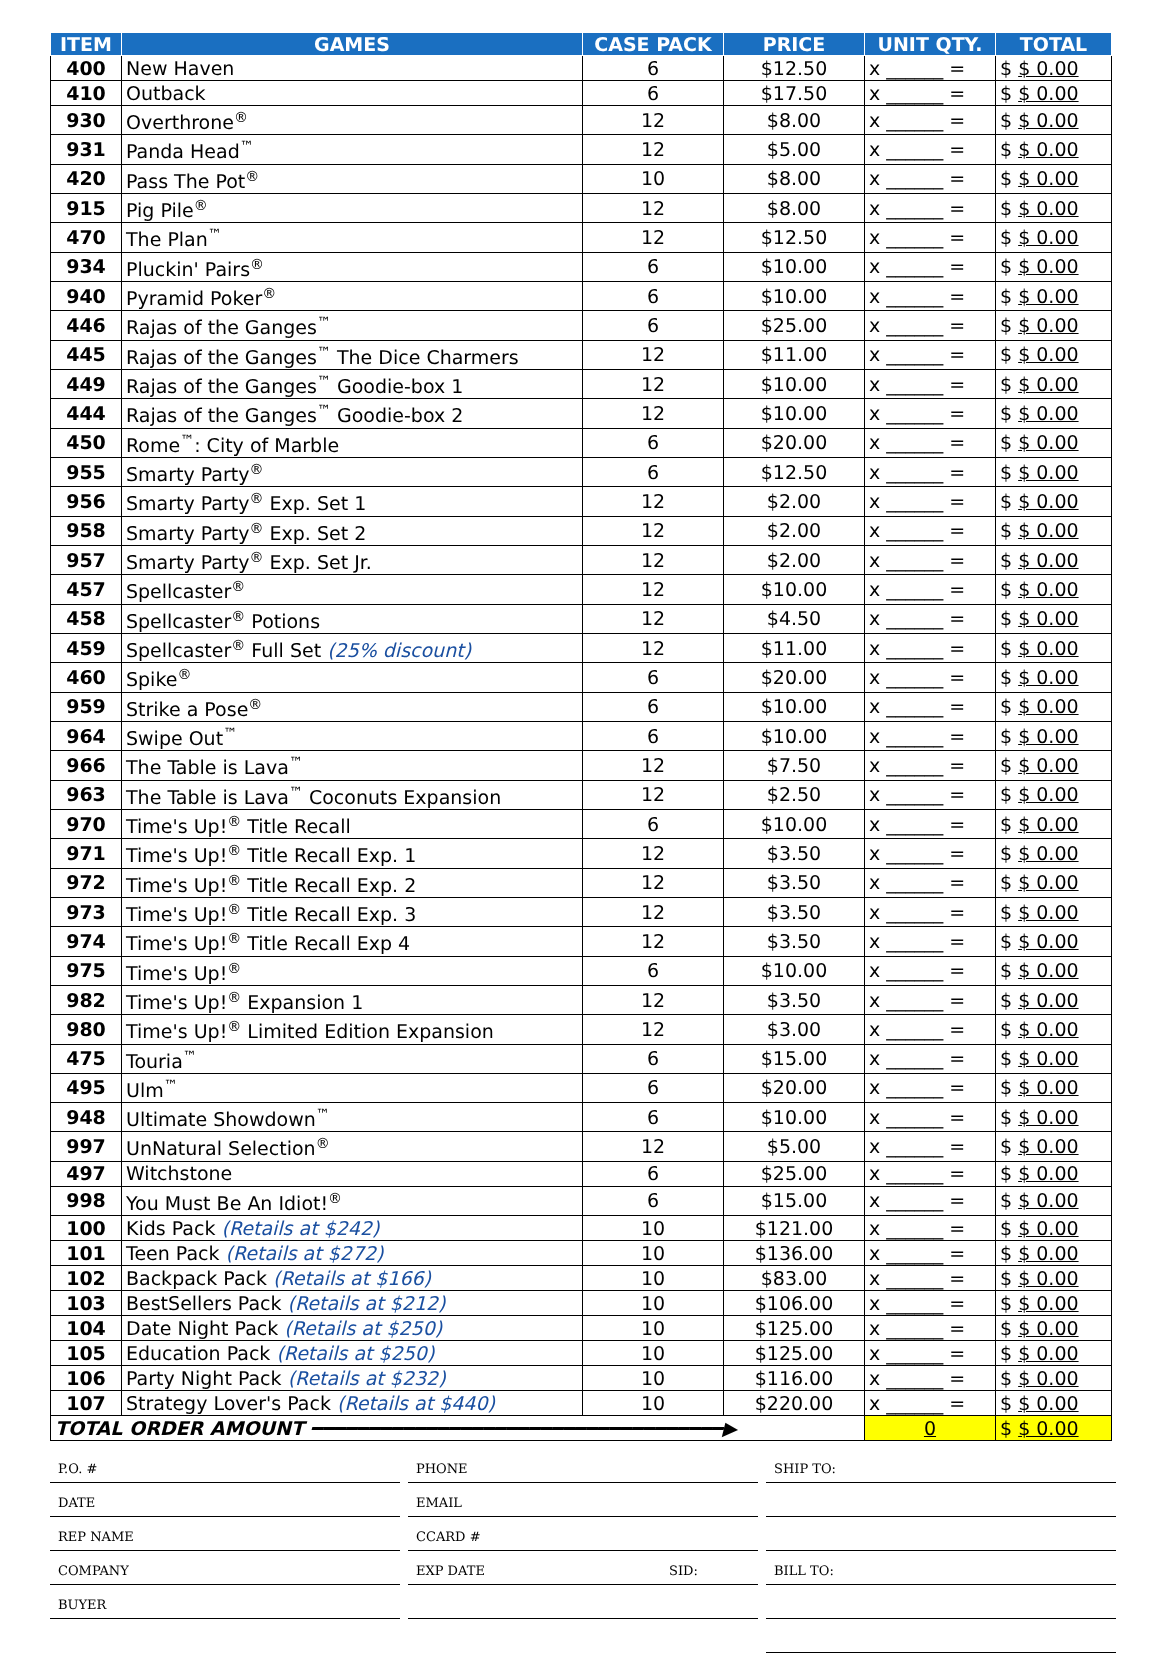| ITEM | GAMES | CASE PACK | PRICE | UNIT QTY. | TOTAL |
| --- | --- | --- | --- | --- | --- |
| 400 | New Haven | 6 | $12.50 | x ______ = | $ $ 0.00 |
| 410 | Outback | 6 | $17.50 | x ______ = | $ $ 0.00 |
| 930 | Overthrone<sup>®</sup> | 12 | $8.00 | x ______ = | $ $ 0.00 |
| 931 | Panda Head<sup>™</sup> | 12 | $5.00 | x ______ = | $ $ 0.00 |
| 420 | Pass The Pot<sup>®</sup> | 10 | $8.00 | x ______ = | $ $ 0.00 |
| 915 | Pig Pile<sup>®</sup> | 12 | $8.00 | x ______ = | $ $ 0.00 |
| 470 | The Plan<sup>™</sup> | 12 | $12.50 | x ______ = | $ $ 0.00 |
| 934 | Pluckin' Pairs<sup>®</sup> | 6 | $10.00 | x ______ = | $ $ 0.00 |
| 940 | Pyramid Poker<sup>®</sup> | 6 | $10.00 | x ______ = | $ $ 0.00 |
| 446 | Rajas of the Ganges<sup>™</sup> | 6 | $25.00 | x ______ = | $ $ 0.00 |
| 445 | Rajas of the Ganges<sup>™</sup> The Dice Charmers | 12 | $11.00 | x ______ = | $ $ 0.00 |
| 449 | Rajas of the Ganges<sup>™</sup> Goodie-box 1 | 12 | $10.00 | x ______ = | $ $ 0.00 |
| 444 | Rajas of the Ganges<sup>™</sup> Goodie-box 2 | 12 | $10.00 | x ______ = | $ $ 0.00 |
| 450 | Rome<sup>™</sup>: City of Marble | 6 | $20.00 | x ______ = | $ $ 0.00 |
| 955 | Smarty Party<sup>®</sup> | 6 | $12.50 | x ______ = | $ $ 0.00 |
| 956 | Smarty Party<sup>®</sup> Exp. Set 1 | 12 | $2.00 | x ______ = | $ $ 0.00 |
| 958 | Smarty Party<sup>®</sup> Exp. Set 2 | 12 | $2.00 | x ______ = | $ $ 0.00 |
| 957 | Smarty Party<sup>®</sup> Exp. Set Jr. | 12 | $2.00 | x ______ = | $ $ 0.00 |
| 457 | Spellcaster<sup>®</sup> | 12 | $10.00 | x ______ = | $ $ 0.00 |
| 458 | Spellcaster<sup>®</sup> Potions | 12 | $4.50 | x ______ = | $ $ 0.00 |
| 459 | Spellcaster<sup>®</sup> Full Set (25% discount) | 12 | $11.00 | x ______ = | $ $ 0.00 |
| 460 | Spike<sup>®</sup> | 6 | $20.00 | x ______ = | $ $ 0.00 |
| 959 | Strike a Pose<sup>®</sup> | 6 | $10.00 | x ______ = | $ $ 0.00 |
| 964 | Swipe Out<sup>™</sup> | 6 | $10.00 | x ______ = | $ $ 0.00 |
| 966 | The Table is Lava<sup>™</sup> | 12 | $7.50 | x ______ = | $ $ 0.00 |
| 963 | The Table is Lava<sup>™</sup> Coconuts Expansion | 12 | $2.50 | x ______ = | $ $ 0.00 |
| 970 | Time's Up!<sup>®</sup> Title Recall | 6 | $10.00 | x ______ = | $ $ 0.00 |
| 971 | Time's Up!<sup>®</sup> Title Recall Exp. 1 | 12 | $3.50 | x ______ = | $ $ 0.00 |
| 972 | Time's Up!<sup>®</sup> Title Recall Exp. 2 | 12 | $3.50 | x ______ = | $ $ 0.00 |
| 973 | Time's Up!<sup>®</sup> Title Recall Exp. 3 | 12 | $3.50 | x ______ = | $ $ 0.00 |
| 974 | Time's Up!<sup>®</sup> Title Recall Exp 4 | 12 | $3.50 | x ______ = | $ $ 0.00 |
| 975 | Time's Up!<sup>®</sup> | 6 | $10.00 | x ______ = | $ $ 0.00 |
| 982 | Time's Up!<sup>®</sup> Expansion 1 | 12 | $3.50 | x ______ = | $ $ 0.00 |
| 980 | Time's Up!<sup>®</sup> Limited Edition Expansion | 12 | $3.00 | x ______ = | $ $ 0.00 |
| 475 | Touria<sup>™</sup> | 6 | $15.00 | x ______ = | $ $ 0.00 |
| 495 | Ulm<sup>™</sup> | 6 | $20.00 | x ______ = | $ $ 0.00 |
| 948 | Ultimate Showdown<sup>™</sup> | 6 | $10.00 | x ______ = | $ $ 0.00 |
| 997 | UnNatural Selection<sup>®</sup> | 12 | $5.00 | x ______ = | $ $ 0.00 |
| 497 | Witchstone | 6 | $25.00 | x ______ = | $ $ 0.00 |
| 998 | You Must Be An Idiot!<sup>®</sup> | 6 | $15.00 | x ______ = | $ $ 0.00 |
| 100 | Kids Pack (Retails at $242) | 10 | $121.00 | x ______ = | $ $ 0.00 |
| 101 | Teen Pack (Retails at $272) | 10 | $136.00 | x ______ = | $ $ 0.00 |
| 102 | Backpack Pack (Retails at $166) | 10 | $83.00 | x ______ = | $ $ 0.00 |
| 103 | BestSellers Pack (Retails at $212) | 10 | $106.00 | x ______ = | $ $ 0.00 |
| 104 | Date Night Pack (Retails at $250) | 10 | $125.00 | x ______ = | $ $ 0.00 |
| 105 | Education Pack (Retails at $250) | 10 | $125.00 | x ______ = | $ $ 0.00 |
| 106 | Party Night Pack (Retails at $232) | 10 | $116.00 | x ______ = | $ $ 0.00 |
| 107 | Strategy Lover's Pack (Retails at $440) | 10 | $220.00 | x ______ = | $ $ 0.00 |
| TOTAL ORDER AMOUNT ━━━━━━━━━━━━━━━━━━━━━━━━━━━━━━━━━━━━▶ | | | | 0 | $ $ 0.00 |
P.O. #
PHONE
SHIP TO:
DATE
EMAIL
REP NAME
CCARD #
COMPANY
EXP DATE SID:
BILL TO:
BUYER